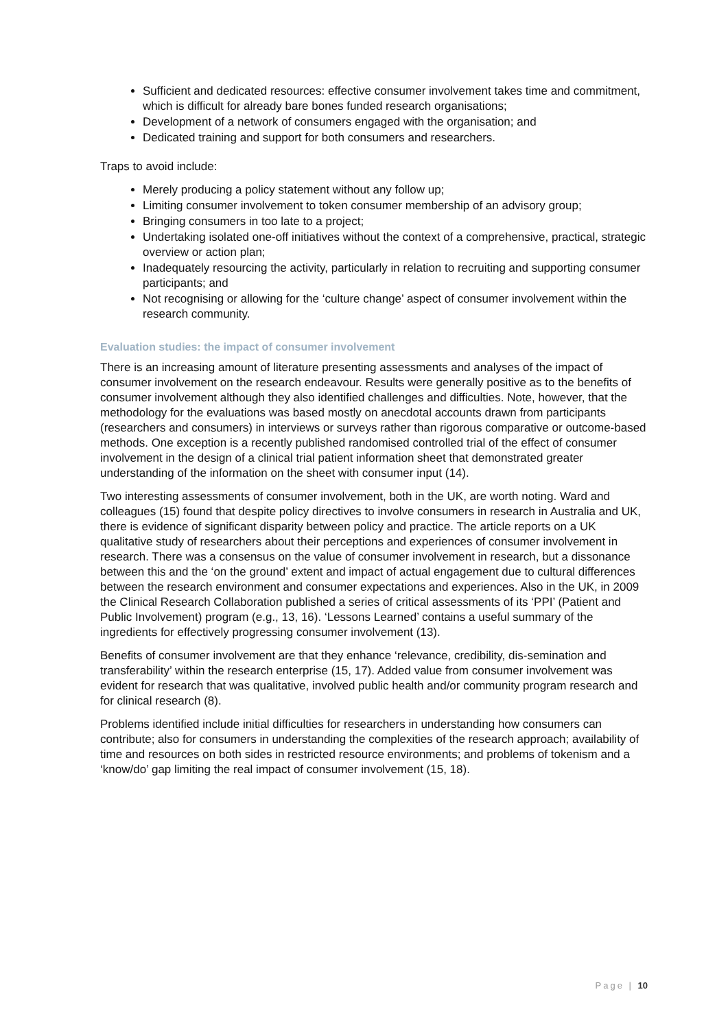Sufficient and dedicated resources: effective consumer involvement takes time and commitment, which is difficult for already bare bones funded research organisations;
Development of a network of consumers engaged with the organisation; and
Dedicated training and support for both consumers and researchers.
Traps to avoid include:
Merely producing a policy statement without any follow up;
Limiting consumer involvement to token consumer membership of an advisory group;
Bringing consumers in too late to a project;
Undertaking isolated one-off initiatives without the context of a comprehensive, practical, strategic overview or action plan;
Inadequately resourcing the activity, particularly in relation to recruiting and supporting consumer participants; and
Not recognising or allowing for the ‘culture change’ aspect of consumer involvement within the research community.
Evaluation studies: the impact of consumer involvement
There is an increasing amount of literature presenting assessments and analyses of the impact of consumer involvement on the research endeavour. Results were generally positive as to the benefits of consumer involvement although they also identified challenges and difficulties. Note, however, that the methodology for the evaluations was based mostly on anecdotal accounts drawn from participants (researchers and consumers) in interviews or surveys rather than rigorous comparative or outcome-based methods. One exception is a recently published randomised controlled trial of the effect of consumer involvement in the design of a clinical trial patient information sheet that demonstrated greater understanding of the information on the sheet with consumer input (14).
Two interesting assessments of consumer involvement, both in the UK, are worth noting. Ward and colleagues (15) found that despite policy directives to involve consumers in research in Australia and UK, there is evidence of significant disparity between policy and practice. The article reports on a UK qualitative study of researchers about their perceptions and experiences of consumer involvement in research. There was a consensus on the value of consumer involvement in research, but a dissonance between this and the ‘on the ground’ extent and impact of actual engagement due to cultural differences between the research environment and consumer expectations and experiences. Also in the UK, in 2009 the Clinical Research Collaboration published a series of critical assessments of its ‘PPI’ (Patient and Public Involvement) program (e.g., 13, 16). ‘Lessons Learned’ contains a useful summary of the ingredients for effectively progressing consumer involvement (13).
Benefits of consumer involvement are that they enhance ‘relevance, credibility, dis-semination and transferability’ within the research enterprise (15, 17). Added value from consumer involvement was evident for research that was qualitative, involved public health and/or community program research and for clinical research (8).
Problems identified include initial difficulties for researchers in understanding how consumers can contribute; also for consumers in understanding the complexities of the research approach; availability of time and resources on both sides in restricted resource environments; and problems of tokenism and a ‘know/do’ gap limiting the real impact of consumer involvement (15, 18).
Page | 10